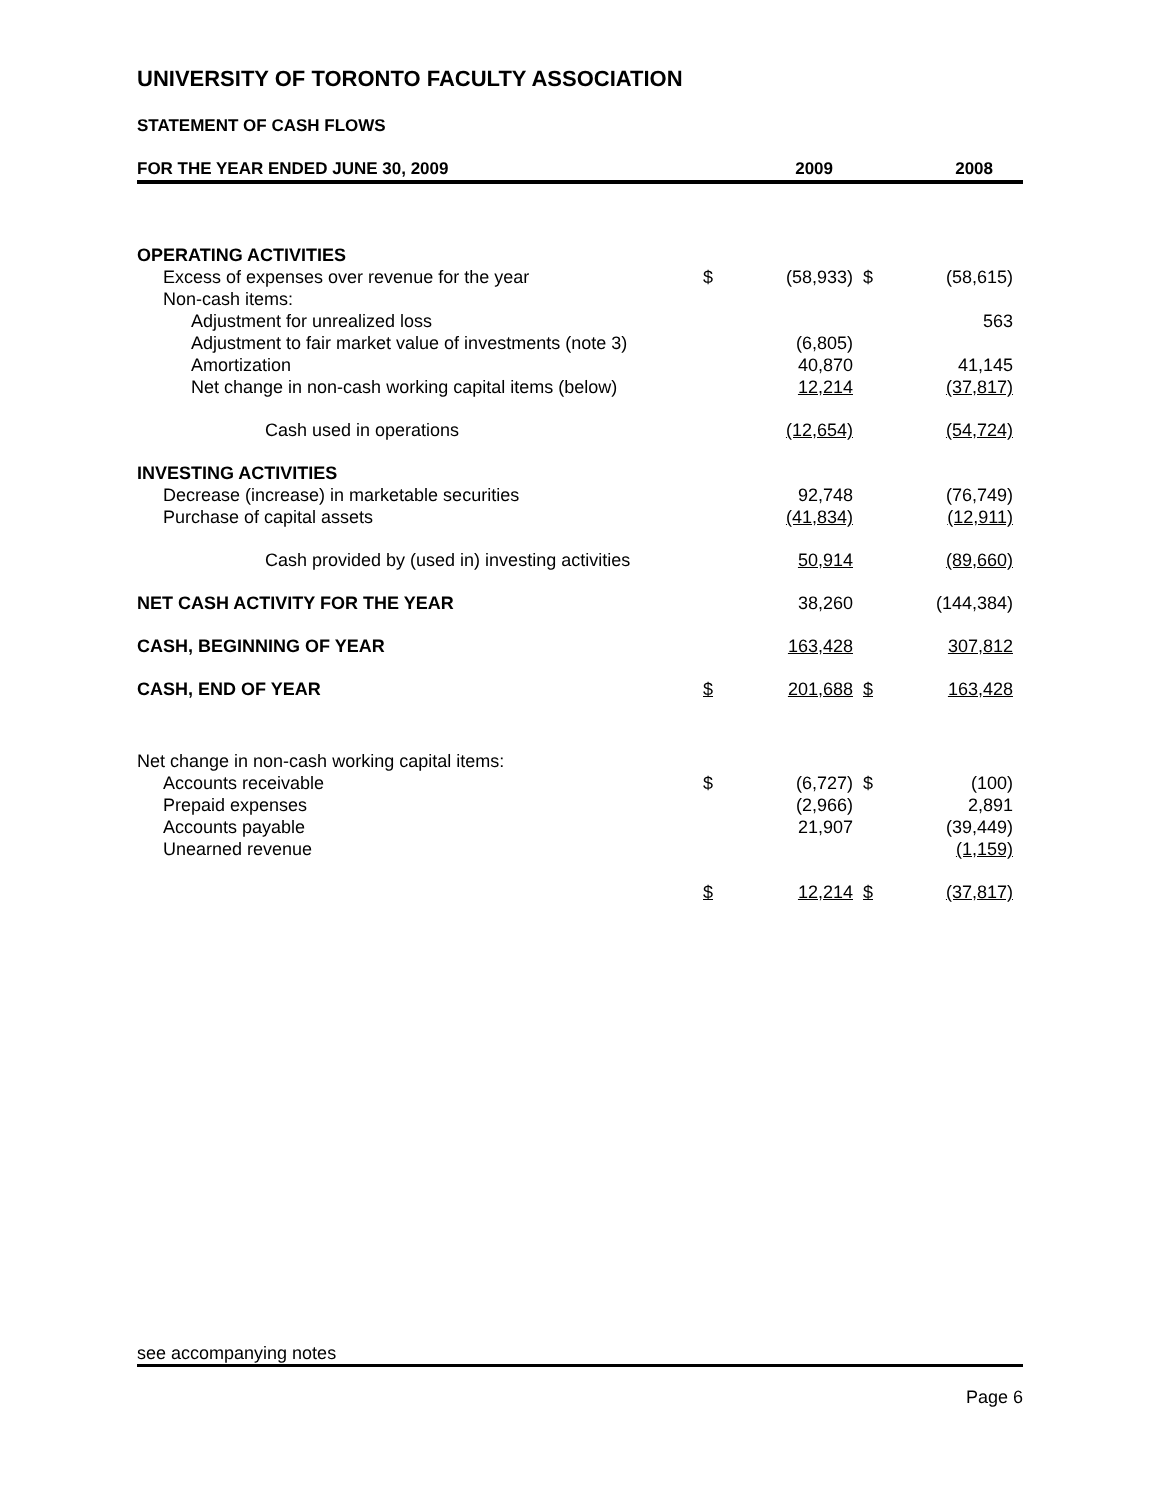UNIVERSITY OF TORONTO FACULTY ASSOCIATION
STATEMENT OF CASH FLOWS
| FOR THE YEAR ENDED JUNE 30, 2009 | 2009 | | 2008 | |
| --- | --- | --- | --- | --- |
| OPERATING ACTIVITIES | | | | |
| Excess of expenses over revenue for the year | $ | (58,933) | $ | (58,615) |
| Non-cash items: | | | | |
| Adjustment for unrealized loss | | | | 563 |
| Adjustment to fair market value of investments (note 3) | | (6,805) | | |
| Amortization | | 40,870 | | 41,145 |
| Net change in non-cash working capital items (below) | | 12,214 | | (37,817) |
| Cash used in operations | | (12,654) | | (54,724) |
| INVESTING ACTIVITIES | | | | |
| Decrease (increase) in marketable securities | | 92,748 | | (76,749) |
| Purchase of capital assets | | (41,834) | | (12,911) |
| Cash provided by (used in) investing activities | | 50,914 | | (89,660) |
| NET CASH ACTIVITY FOR THE YEAR | | 38,260 | | (144,384) |
| CASH, BEGINNING OF YEAR | | 163,428 | | 307,812 |
| CASH, END OF YEAR | $ | 201,688 | $ | 163,428 |
| Net change in non-cash working capital items: | | | | |
| Accounts receivable | $ | (6,727) | $ | (100) |
| Prepaid expenses | | (2,966) | | 2,891 |
| Accounts payable | | 21,907 | | (39,449) |
| Unearned revenue | | | | (1,159) |
| | $ | 12,214 | $ | (37,817) |
see accompanying notes
Page 6